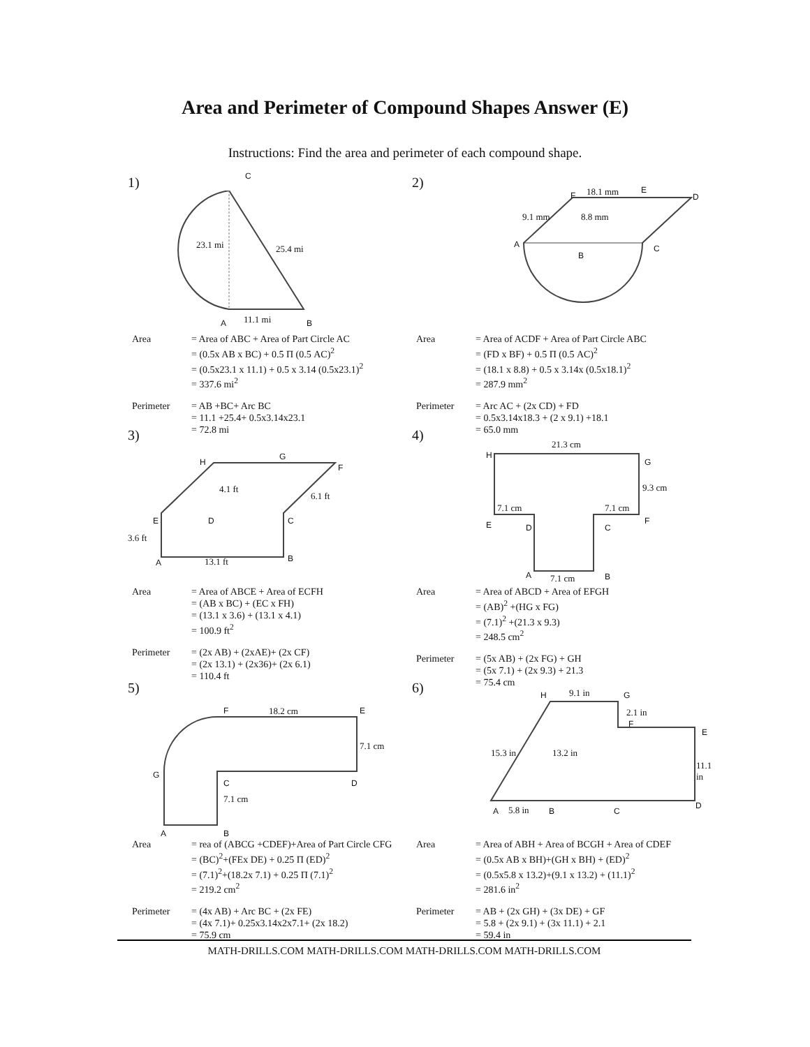Area and Perimeter of Compound Shapes Answer (E)
Instructions: Find the area and perimeter of each compound shape.
1)
C
23.1 mi 25.4 mi
A 11.1 mi B
Area = Area of ABC + Area of Part Circle AC
= (0.5x AB x BC) + 0.5 Π (0.5 AC)<sup>2</sup>
= (0.5x23.1 x 11.1) + 0.5 x 3.14 (0.5x23.1)<sup>2</sup>
= 337.6 mi<sup>2</sup>
Perimeter = AB +BC+ Arc BC
= 11.1 +25.4+ 0.5x3.14x23.1
= 72.8 mi
2)
F 18.1 mm E
D
9.1 mm 8.8 mm
A
B
C
Area = Area of ACDF + Area of Part Circle ABC
= (FD x BF) + 0.5 Π (0.5 AC)<sup>2</sup>
= (18.1 x 8.8) + 0.5 x 3.14x (0.5x18.1)<sup>2</sup>
= 287.9 mm<sup>2</sup>
Perimeter = Arc AC + (2x CD) + FD
= 0.5x3.14x18.3 + (2 x 9.1) +18.1
= 65.0 mm
3)
H
G
F
4.1 ft
6.1 ft
E D C
3.6 ft
A 13.1 ft B
Area = Area of ABCE + Area of ECFH
= (AB x BC) + (EC x FH)
= (13.1 x 3.6) + (13.1 x 4.1)
= 100.9 ft<sup>2</sup>
Perimeter = (2x AB) + (2xAE)+ (2x CF)
= (2x 13.1) + (2x36)+ (2x 6.1)
= 110.4 ft
4)
21.3 cm
H
G
9.3 cm
7.1 cm 7.1 cm
E D C
F
A 7.1 cm B
Area = Area of ABCD + Area of EFGH
= (AB)<sup>2</sup> +(HG x FG)
= (7.1)<sup>2</sup> +(21.3 x 9.3)
= 248.5 cm<sup>2</sup>
Perimeter = (5x AB) + (2x FG) + GH
= (5x 7.1) + (2x 9.3) + 21.3
= 75.4 cm
5)
F 18.2 cm E
7.1 cm
G
C D
7.1 cm
A B
Area = rea of (ABCG +CDEF)+Area of Part Circle CFG
= (BC)<sup>2</sup>+(FEx DE) + 0.25 Π (ED)<sup>2</sup>
= (7.1)<sup>2</sup>+(18.2x 7.1) + 0.25 Π (7.1)<sup>2</sup>
= 219.2 cm<sup>2</sup>
Perimeter = (4x AB) + Arc BC + (2x FE)
= (4x 7.1)+ 0.25x3.14x2x7.1+ (2x 18.2)
= 75.9 cm
6)
H 9.1 in G
2.1 in
F
E
15.3 in 13.2 in
11.1 in
D
A 5.8 in B C
Area = Area of ABH + Area of BCGH + Area of CDEF
= (0.5x AB x BH)+(GH x BH) + (ED)<sup>2</sup>
= (0.5x5.8 x 13.2)+(9.1 x 13.2) + (11.1)<sup>2</sup>
= 281.6 in<sup>2</sup>
Perimeter = AB + (2x GH) + (3x DE) + GF
= 5.8 + (2x 9.1) + (3x 11.1) + 2.1
= 59.4 in
MATH-DRILLS.COM MATH-DRILLS.COM MATH-DRILLS.COM MATH-DRILLS.COM